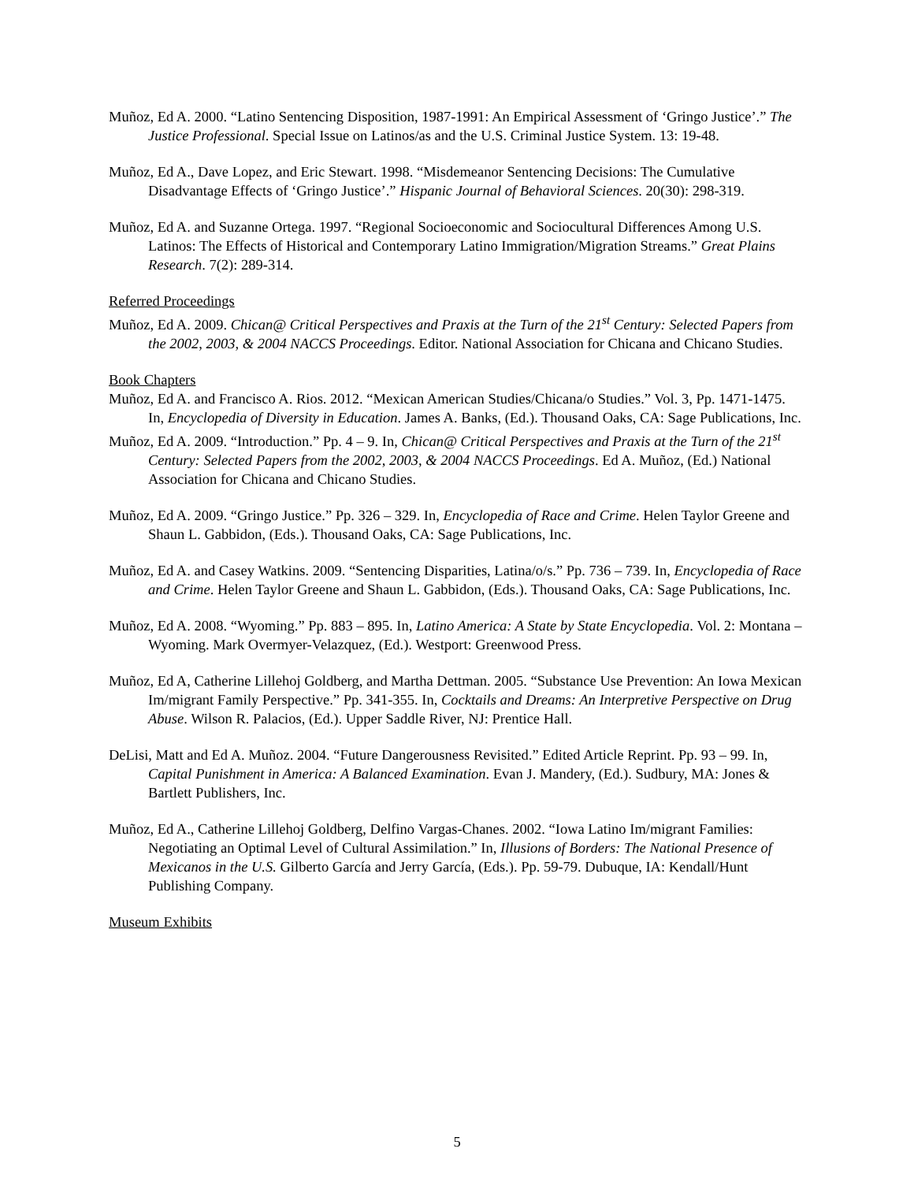Muñoz, Ed A. 2000. “Latino Sentencing Disposition, 1987-1991: An Empirical Assessment of ‘Gringo Justice’.” The Justice Professional. Special Issue on Latinos/as and the U.S. Criminal Justice System. 13: 19-48.
Muñoz, Ed A., Dave Lopez, and Eric Stewart. 1998. “Misdemeanor Sentencing Decisions: The Cumulative Disadvantage Effects of ‘Gringo Justice’.” Hispanic Journal of Behavioral Sciences. 20(30): 298-319.
Muñoz, Ed A. and Suzanne Ortega. 1997. “Regional Socioeconomic and Sociocultural Differences Among U.S. Latinos: The Effects of Historical and Contemporary Latino Immigration/Migration Streams.” Great Plains Research. 7(2): 289-314.
Referred Proceedings
Muñoz, Ed A. 2009. Chican@ Critical Perspectives and Praxis at the Turn of the 21<sup>st</sup> Century: Selected Papers from the 2002, 2003, & 2004 NACCS Proceedings. Editor. National Association for Chicana and Chicano Studies.
Book Chapters
Muñoz, Ed A. and Francisco A. Rios. 2012. “Mexican American Studies/Chicana/o Studies.” Vol. 3, Pp. 1471-1475. In, Encyclopedia of Diversity in Education. James A. Banks, (Ed.). Thousand Oaks, CA: Sage Publications, Inc.
Muñoz, Ed A. 2009. “Introduction.” Pp. 4 – 9. In, Chican@ Critical Perspectives and Praxis at the Turn of the 21<sup>st</sup> Century: Selected Papers from the 2002, 2003, & 2004 NACCS Proceedings. Ed A. Muñoz, (Ed.) National Association for Chicana and Chicano Studies.
Muñoz, Ed A. 2009. “Gringo Justice.” Pp. 326 – 329. In, Encyclopedia of Race and Crime. Helen Taylor Greene and Shaun L. Gabbidon, (Eds.). Thousand Oaks, CA: Sage Publications, Inc.
Muñoz, Ed A. and Casey Watkins. 2009. “Sentencing Disparities, Latina/o/s.” Pp. 736 – 739. In, Encyclopedia of Race and Crime. Helen Taylor Greene and Shaun L. Gabbidon, (Eds.). Thousand Oaks, CA: Sage Publications, Inc.
Muñoz, Ed A. 2008. “Wyoming.” Pp. 883 – 895. In, Latino America: A State by State Encyclopedia. Vol. 2: Montana – Wyoming. Mark Overmyer-Velazquez, (Ed.). Westport: Greenwood Press.
Muñoz, Ed A, Catherine Lillehoj Goldberg, and Martha Dettman. 2005. “Substance Use Prevention: An Iowa Mexican Im/migrant Family Perspective.” Pp. 341-355. In, Cocktails and Dreams: An Interpretive Perspective on Drug Abuse. Wilson R. Palacios, (Ed.). Upper Saddle River, NJ: Prentice Hall.
DeLisi, Matt and Ed A. Muñoz. 2004. “Future Dangerousness Revisited.” Edited Article Reprint. Pp. 93 – 99. In, Capital Punishment in America: A Balanced Examination. Evan J. Mandery, (Ed.). Sudbury, MA: Jones & Bartlett Publishers, Inc.
Muñoz, Ed A., Catherine Lillehoj Goldberg, Delfino Vargas-Chanes. 2002. “Iowa Latino Im/migrant Families: Negotiating an Optimal Level of Cultural Assimilation.” In, Illusions of Borders: The National Presence of Mexicanos in the U.S. Gilberto García and Jerry García, (Eds.). Pp. 59-79. Dubuque, IA: Kendall/Hunt Publishing Company.
Museum Exhibits
5